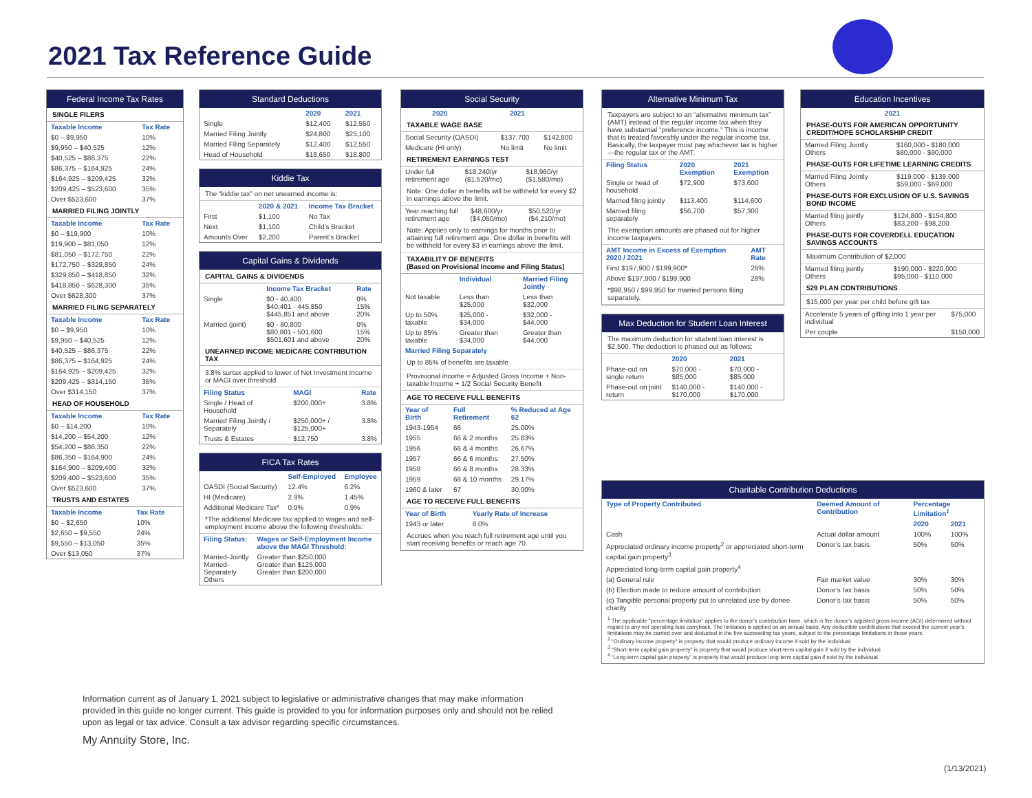2021 Tax Reference Guide
Federal Income Tax Rates
SINGLE FILERS
| Taxable Income | Tax Rate |
| --- | --- |
| $0 – $9,950 | 10% |
| $9,950 – $40,525 | 12% |
| $40,525 – $86,375 | 22% |
| $86,375 – $164,925 | 24% |
| $164,925 – $209,425 | 32% |
| $209,425 – $523,600 | 35% |
| Over $523,600 | 37% |
MARRIED FILING JOINTLY
| Taxable Income | Tax Rate |
| --- | --- |
| $0 – $19,900 | 10% |
| $19,900 – $81,050 | 12% |
| $81,050 – $172,750 | 22% |
| $172,750 – $329,850 | 24% |
| $329,850 – $418,850 | 32% |
| $418,850 – $628,300 | 35% |
| Over $628,300 | 37% |
MARRIED FILING SEPARATELY
| Taxable Income | Tax Rate |
| --- | --- |
| $0 – $9,950 | 10% |
| $9,950 – $40,525 | 12% |
| $40,525 – $86,375 | 22% |
| $86,375 – $164,925 | 24% |
| $164,925 – $209,425 | 32% |
| $209,425 – $314,150 | 35% |
| Over $314,150 | 37% |
HEAD OF HOUSEHOLD
| Taxable Income | Tax Rate |
| --- | --- |
| $0 – $14,200 | 10% |
| $14,200 – $54,200 | 12% |
| $54,200 – $86,350 | 22% |
| $86,350 – $164,900 | 24% |
| $164,900 – $209,400 | 32% |
| $209,400 – $523,600 | 35% |
| Over $523,600 | 37% |
TRUSTS AND ESTATES
| Taxable Income | Tax Rate |
| --- | --- |
| $0 – $2,650 | 10% |
| $2,650 – $9,550 | 24% |
| $9,550 – $13,050 | 35% |
| Over $13,050 | 37% |
Standard Deductions
| | 2020 | 2021 |
| --- | --- | --- |
| Single | $12,400 | $12,550 |
| Married Filing Jointly | $24,800 | $25,100 |
| Married Filing Separately | $12,400 | $12,550 |
| Head of Household | $18,650 | $18,800 |
Kiddie Tax
The “kiddie tax” on net unearned income is:
| | 2020 & 2021 | Income Tax Bracket |
| --- | --- | --- |
| First | $1,100 | No Tax |
| Next | $1,100 | Child’s Bracket |
| Amounts Over | $2,200 | Parent’s Bracket |
Capital Gains & Dividends
CAPITAL GAINS & DIVIDENDS
| | Income Tax Bracket | Rate |
| --- | --- | --- |
| Single | $0 - 40,400 $40,401 - 445,850 $445,851 and above | 0% 15% 20% |
| Married (joint) | $0 - 80,800 $80,801 - 501,600 $501,601 and above | 0% 15% 20% |
UNEARNED INCOME MEDICARE CONTRIBUTION TAX
3.8% surtax applied to lower of Net Investment Income or MAGI over threshold
| Filing Status | MAGI | Rate |
| --- | --- | --- |
| Single / Head of Household | $200,000+ | 3.8% |
| Married Filing Jointly / Separately | $250,000+ / $125,000+ | 3.8% |
| Trusts & Estates | $12,750 | 3.8% |
FICA Tax Rates
| | Self-Employed | Employee |
| --- | --- | --- |
| OASDI (Social Security) | 12.4% | 6.2% |
| HI (Medicare) | 2.9% | 1.45% |
| Additional Medicare Tax* | 0.9% | 0.9% |
*The additional Medicare tax applied to wages and self-employment income above the following thresholds:
| Filing Status: | Wages or Self-Employment Income above the MAGI Threshold: |
| --- | --- |
| Married-Jointly Married-Separately Others | Greater than $250,000 Greater than $125,000 Greater than $200,000 |
Social Security
| | 2020 | 2021 |
| --- | --- | --- |
TAXABLE WAGE BASE
| Social Security (OASDI) | $137,700 | $142,800 |
| Medicare (HI only) | No limit | No limit |
RETIREMENT EARNINGS TEST
| Under full retirement age | $18,240/yr ($1,520/mo) | $18,960/yr ($1,580/mo) |
Note: One dollar in benefits will be withheld for every $2 in earnings above the limit.
| Year reaching full retirement age | $48,600/yr ($4,050/mo) | $50,520/yr ($4,210/mo) |
Note: Applies only to earnings for months prior to attaining full retirement age. One dollar in benefits will be withheld for every $3 in earnings above the limit.
TAXABILITY OF BENEFITS
(Based on Provisional Income and Filing Status)
| | Individual | Married Filing Jointly |
| --- | --- | --- |
| Not taxable | Less than $25,000 | Less than $32,000 |
| Up to 50% taxable | $25,000 - $34,000 | $32,000 - $44,000 |
| Up to 85% taxable | Greater than $34,000 | Greater than $44,000 |
| Married Filing Separately |
| --- |
Up to 85% of benefits are taxable
Provisional income = Adjusted Gross Income + Non-taxable Income + 1/2 Social Security Benefit
AGE TO RECEIVE FULL BENEFITS
| Year of Birth | Full Retirement | % Reduced at Age 62 |
| --- | --- | --- |
| 1943-1954 | 66 | 25.00% |
| 1955 | 66 & 2 months | 25.83% |
| 1956 | 66 & 4 months | 26.67% |
| 1957 | 66 & 6 months | 27.50% |
| 1958 | 66 & 8 months | 28.33% |
| 1959 | 66 & 10 months | 29.17% |
| 1960 & later | 67 | 30.00% |
AGE TO RECEIVE FULL BENEFITS
| Year of Birth | Yearly Rate of Increase |
| --- | --- |
| 1943 or later | 8.0% |
Accrues when you reach full retirement age until you start receiving benefits or reach age 70.
Alternative Minimum Tax
Taxpayers are subject to an “alternative minimum tax” (AMT) instead of the regular income tax when they have substantial “preference income.” This is income that is treated favorably under the regular income tax. Basically, the taxpayer must pay whichever tax is higher—the regular tax or the AMT.
| Filing Status | 2020 Exemption | 2021 Exemption |
| --- | --- | --- |
| Single or head of household | $72,900 | $73,600 |
| Married filing jointly | $113,400 | $114,600 |
| Married filing separately | $56,700 | $57,300 |
The exemption amounts are phased out for higher income taxpayers.
| AMT Income in Excess of Exemption 2020 / 2021 | AMT Rate |
| --- | --- |
| First $197,900 / $199,900* | 26% |
| Above $197,900 / $199,900 | 28% |
*$98,950 / $99,950 for married persons filing separately.
Max Deduction for Student Loan Interest
The maximum deduction for student loan interest is $2,500. The deduction is phased out as follows:
| | 2020 | 2021 |
| --- | --- | --- |
| Phase-out on single return | $70,000 - $85,000 | $70,000 - $85,000 |
| Phase-out on joint return | $140,000 - $170,000 | $140,000 - $170,000 |
Education Incentives
| 2021 |
| --- |
PHASE-OUTS FOR AMERICAN OPPORTUNITY CREDIT/HOPE SCHOLARSHIP CREDIT
| Married Filing Jointly Others | $160,000 - $180,000 $80,000 - $90,000 |
PHASE-OUTS FOR LIFETIME LEARNING CREDITS
| Married Filing Jointly Others | $119,000 - $139,000 $59,000 - $69,000 |
PHASE-OUTS FOR EXCLUSION OF U.S. SAVINGS BOND INCOME
| Married filing jointly Others | $124,800 - $154,800 $83,200 - $98,200 |
PHASE-OUTS FOR COVERDELL EDUCATION SAVINGS ACCOUNTS
Maximum Contribution of $2,000
| Married filing jointly Others | $190,000 - $220,000 $95,000 - $110,000 |
529 PLAN CONTRIBUTIONS
$15,000 per year per child before gift tax
| Accelerate 5 years of gifting into 1 year per individual | $75,000 |
| Per couple | $150,000 |
Charitable Contribution Deductions
| Type of Property Contributed | Deemed Amount of Contribution | Percentage Limitation<sup>1</sup> | |
| --- | --- | --- | --- |
| | | 2020 | 2021 |
| Cash | Actual dollar amount | 100% | 100% |
| Appreciated ordinary income property<sup>2</sup> or appreciated short-term capital gain property<sup>3</sup> | Donor’s tax basis | 50% | 50% |
| Appreciated long-term capital gain property<sup>4</sup> | | | |
| (a) General rule | Fair market value | 30% | 30% |
| (b) Election made to reduce amount of contribution | Donor’s tax basis | 50% | 50% |
| (c) Tangible personal property put to unrelated use by donee charity | Donor’s tax basis | 50% | 50% |
<sup>1</sup> The applicable “percentage limitation” applies to the donor’s contribution base, which is the donor’s adjusted gross income (AGI) determined without regard to any net operating loss carryback. The limitation is applied on an annual basis. Any deductible contributions that exceed the current year’s limitations may be carried over and deducted in the five succeeding tax years, subject to the percentage limitations in those years.
<sup>2</sup> “Ordinary income property” is property that would produce ordinary income if sold by the individual.
<sup>3</sup> “Short-term capital gain property” is property that would produce short-term capital gain if sold by the individual.
<sup>4</sup> “Long-term capital gain property” is property that would produce long-term capital gain if sold by the individual.
Information current as of January 1, 2021 subject to legislative or administrative changes that may make information provided in this guide no longer current. This guide is provided to you for information purposes only and should not be relied upon as legal or tax advice. Consult a tax advisor regarding specific circumstances.
My Annuity Store, Inc.
(1/13/2021)